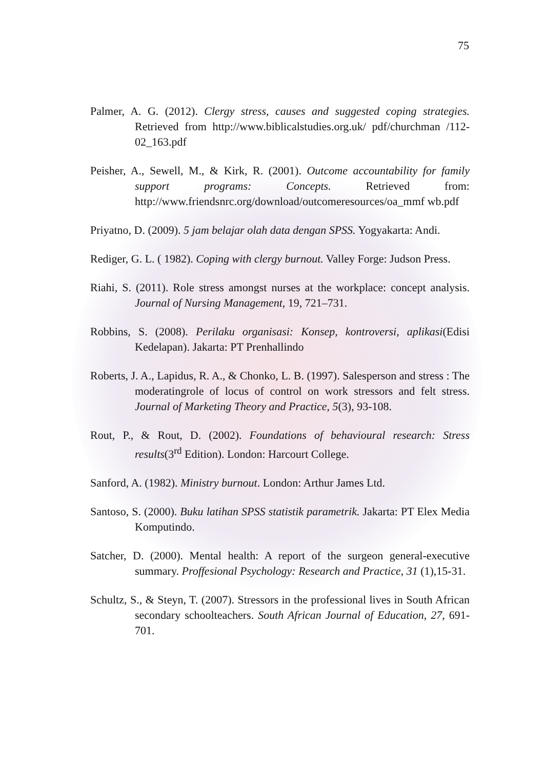75
Palmer, A. G. (2012). Clergy stress, causes and suggested coping strategies. Retrieved from http://www.biblicalstudies.org.uk/ pdf/churchman /112-02_163.pdf
Peisher, A., Sewell, M., & Kirk, R. (2001). Outcome accountability for family support programs: Concepts. Retrieved from: http://www.friendsnrc.org/download/outcomeresources/oa_mmf wb.pdf
Priyatno, D. (2009). 5 jam belajar olah data dengan SPSS. Yogyakarta: Andi.
Rediger, G. L. ( 1982). Coping with clergy burnout. Valley Forge: Judson Press.
Riahi, S. (2011). Role stress amongst nurses at the workplace: concept analysis. Journal of Nursing Management, 19, 721–731.
Robbins, S. (2008). Perilaku organisasi: Konsep, kontroversi, aplikasi(Edisi Kedelapan). Jakarta: PT Prenhallindo
Roberts, J. A., Lapidus, R. A., & Chonko, L. B. (1997). Salesperson and stress : The moderatingrole of locus of control on work stressors and felt stress. Journal of Marketing Theory and Practice, 5(3), 93-108.
Rout, P., & Rout, D. (2002). Foundations of behavioural research: Stress results(3<sup>rd</sup> Edition). London: Harcourt College.
Sanford, A. (1982). Ministry burnout. London: Arthur James Ltd.
Santoso, S. (2000). Buku latihan SPSS statistik parametrik. Jakarta: PT Elex Media Komputindo.
Satcher, D. (2000). Mental health: A report of the surgeon general-executive summary. Proffesional Psychology: Research and Practice, 31 (1),15-31.
Schultz, S., & Steyn, T. (2007). Stressors in the professional lives in South African secondary schoolteachers. South African Journal of Education, 27, 691-701.